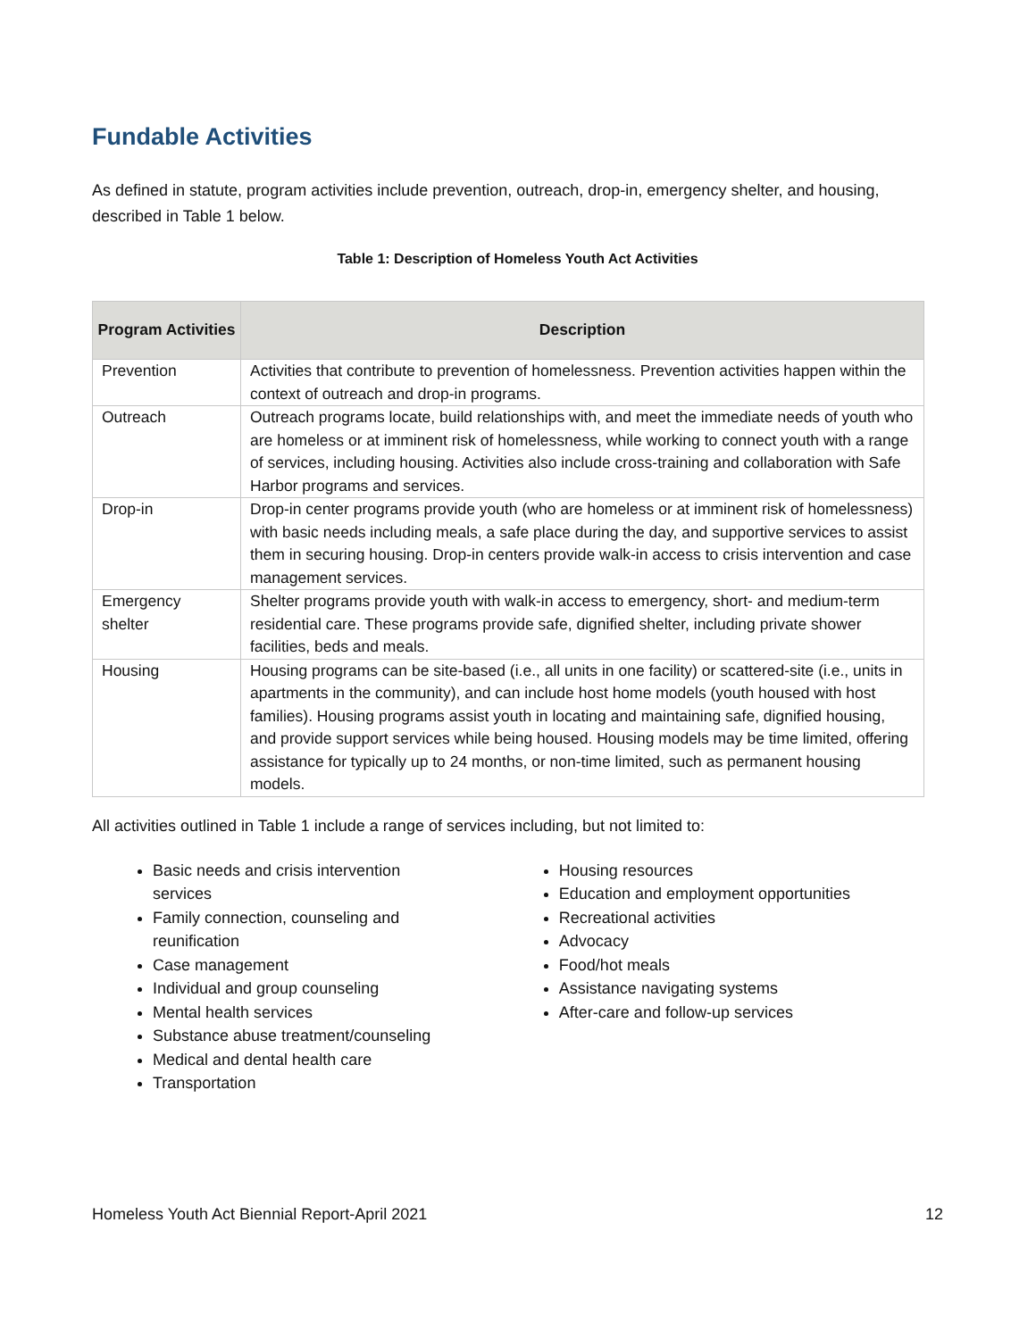Fundable Activities
As defined in statute, program activities include prevention, outreach, drop-in, emergency shelter, and housing, described in Table 1 below.
Table 1: Description of Homeless Youth Act Activities
| Program Activities | Description |
| --- | --- |
| Prevention | Activities that contribute to prevention of homelessness. Prevention activities happen within the context of outreach and drop-in programs. |
| Outreach | Outreach programs locate, build relationships with, and meet the immediate needs of youth who are homeless or at imminent risk of homelessness, while working to connect youth with a range of services, including housing. Activities also include cross-training and collaboration with Safe Harbor programs and services. |
| Drop-in | Drop-in center programs provide youth (who are homeless or at imminent risk of homelessness) with basic needs including meals, a safe place during the day, and supportive services to assist them in securing housing. Drop-in centers provide walk-in access to crisis intervention and case management services. |
| Emergency shelter | Shelter programs provide youth with walk-in access to emergency, short- and medium-term residential care. These programs provide safe, dignified shelter, including private shower facilities, beds and meals. |
| Housing | Housing programs can be site-based (i.e., all units in one facility) or scattered-site (i.e., units in apartments in the community), and can include host home models (youth housed with host families). Housing programs assist youth in locating and maintaining safe, dignified housing, and provide support services while being housed. Housing models may be time limited, offering assistance for typically up to 24 months, or non-time limited, such as permanent housing models. |
All activities outlined in Table 1 include a range of services including, but not limited to:
Basic needs and crisis intervention services
Family connection, counseling and reunification
Case management
Individual and group counseling
Mental health services
Substance abuse treatment/counseling
Medical and dental health care
Transportation
Housing resources
Education and employment opportunities
Recreational activities
Advocacy
Food/hot meals
Assistance navigating systems
After-care and follow-up services
Homeless Youth Act Biennial Report-April 2021 12